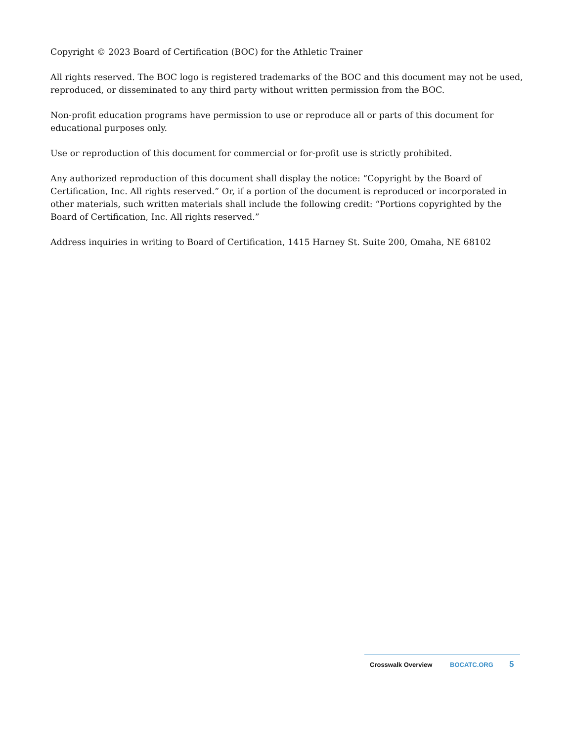Copyright © 2023 Board of Certification (BOC) for the Athletic Trainer
All rights reserved. The BOC logo is registered trademarks of the BOC and this document may not be used, reproduced, or disseminated to any third party without written permission from the BOC.
Non-profit education programs have permission to use or reproduce all or parts of this document for educational purposes only.
Use or reproduction of this document for commercial or for-profit use is strictly prohibited.
Any authorized reproduction of this document shall display the notice: “Copyright by the Board of Certification, Inc. All rights reserved.” Or, if a portion of the document is reproduced or incorporated in other materials, such written materials shall include the following credit: “Portions copyrighted by the Board of Certification, Inc. All rights reserved.”
Address inquiries in writing to Board of Certification, 1415 Harney St. Suite 200, Omaha, NE 68102
Crosswalk Overview BOCATC.ORG 5